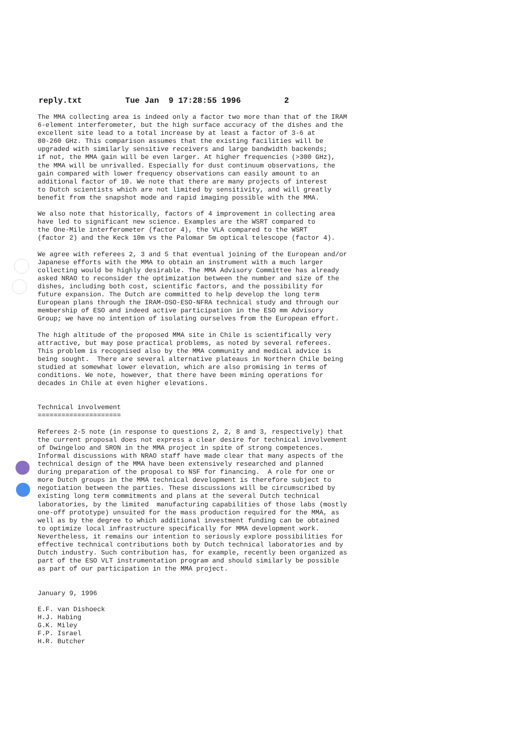reply.txt Tue Jan 9 17:28:55 1996 2
The MMA collecting area is indeed only a factor two more than that of the IRAM
6-element interferometer, but the high surface accuracy of the dishes and the
excellent site lead to a total increase by at least a factor of 3-6 at
80-260 GHz. This comparison assumes that the existing facilities will be
upgraded with similarly sensitive receivers and large bandwidth backends;
if not, the MMA gain will be even larger. At higher frequencies (>300 GHz),
the MMA will be unrivalled. Especially for dust continuum observations, the
gain compared with lower frequency observations can easily amount to an
additional factor of 10. We note that there are many projects of interest
to Dutch scientists which are not limited by sensitivity, and will greatly
benefit from the snapshot mode and rapid imaging possible with the MMA.

We also note that historically, factors of 4 improvement in collecting area
have led to significant new science. Examples are the WSRT compared to
the One-Mile interferometer (factor 4), the VLA compared to the WSRT
(factor 2) and the Keck 10m vs the Palomar 5m optical telescope (factor 4).

We agree with referees 2, 3 and 5 that eventual joining of the European and/or
Japanese efforts with the MMA to obtain an instrument with a much larger
collecting would be highly desirable. The MMA Advisory Committee has already
asked NRAO to reconsider the optimization between the number and size of the
dishes, including both cost, scientific factors, and the possibility for
future expansion. The Dutch are committed to help develop the long term
European plans through the IRAM-OSO-ESO-NFRA technical study and through our
membership of ESO and indeed active participation in the ESO mm Advisory
Group; we have no intention of isolating ourselves from the European effort.

The high altitude of the proposed MMA site in Chile is scientifically very
attractive, but may pose practical problems, as noted by several referees.
This problem is recognised also by the MMA community and medical advice is
being sought.  There are several alternative plateaus in Northern Chile being
studied at somewhat lower elevation, which are also promising in terms of
conditions. We note, however, that there have been mining operations for
decades in Chile at even higher elevations.


Technical involvement
=====================

Referees 2-5 note (in response to questions 2, 2, 8 and 3, respectively) that
the current proposal does not express a clear desire for technical involvement
of Dwingeloo and SRON in the MMA project in spite of strong competences.
Informal discussions with NRAO staff have made clear that many aspects of the
technical design of the MMA have been extensively researched and planned
during preparation of the proposal to NSF for financing.  A role for one or
more Dutch groups in the MMA technical development is therefore subject to
negotiation between the parties. These discussions will be circumscribed by
existing long term commitments and plans at the several Dutch technical
laboratories, by the limited  manufacturing capabilities of those labs (mostly
one-off prototype) unsuited for the mass production required for the MMA, as
well as by the degree to which additional investment funding can be obtained
to optimize local infrastructure specifically for MMA development work.
Nevertheless, it remains our intention to seriously explore possibilities for
effective technical contributions both by Dutch technical laboratories and by
Dutch industry. Such contribution has, for example, recently been organized as
part of the ESO VLT instrumentation program and should similarly be possible
as part of our participation in the MMA project.


January 9, 1996

E.F. van Dishoeck
H.J. Habing
G.K. Miley
F.P. Israel
H.R. Butcher